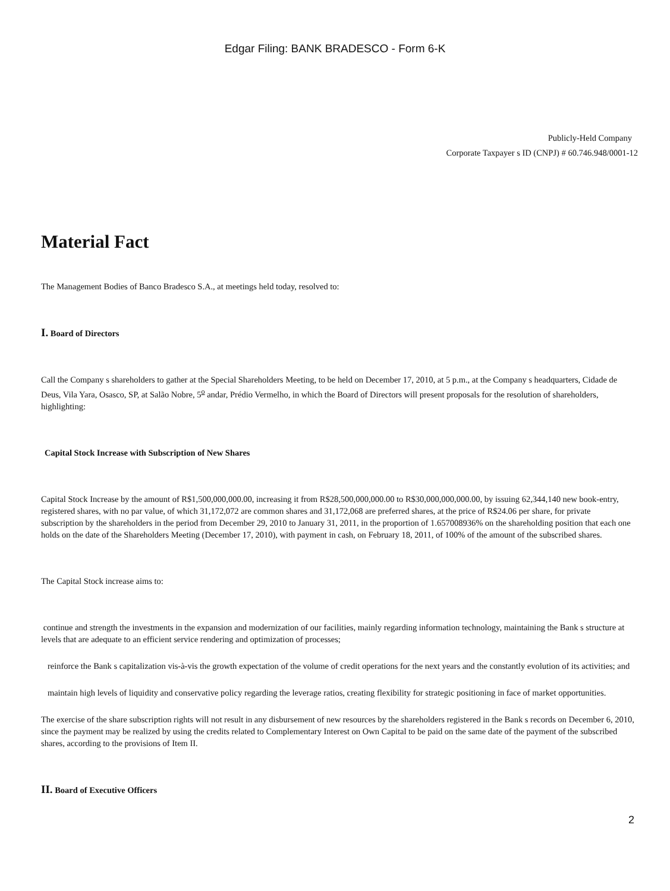Edgar Filing: BANK BRADESCO - Form 6-K
Publicly-Held Company
Corporate Taxpayer s ID (CNPJ) # 60.746.948/0001-12
Material Fact
The Management Bodies of Banco Bradesco S.A., at meetings held today, resolved to:
I. Board of Directors
Call the Company s shareholders to gather at the Special Shareholders Meeting, to be held on December 17, 2010, at 5 p.m., at the Company s headquarters, Cidade de Deus, Vila Yara, Osasco, SP, at Salão Nobre, 5<sup>o</sup> andar, Prédio Vermelho, in which the Board of Directors will present proposals for the resolution of shareholders, highlighting:
Capital Stock Increase with Subscription of New Shares
Capital Stock Increase by the amount of R$1,500,000,000.00, increasing it from R$28,500,000,000.00 to R$30,000,000,000.00, by issuing 62,344,140 new book-entry, registered shares, with no par value, of which 31,172,072 are common shares and 31,172,068 are preferred shares, at the price of R$24.06 per share, for private subscription by the shareholders in the period from December 29, 2010 to January 31, 2011, in the proportion of 1.657008936% on the shareholding position that each one holds on the date of the Shareholders Meeting (December 17, 2010), with payment in cash, on February 18, 2011, of 100% of the amount of the subscribed shares.
The Capital Stock increase aims to:
continue and strength the investments in the expansion and modernization of our facilities, mainly regarding information technology, maintaining the Bank s structure at levels that are adequate to an efficient service rendering and optimization of processes;
reinforce the Bank s capitalization vis-à-vis the growth expectation of the volume of credit operations for the next years and the constantly evolution of its activities; and
maintain high levels of liquidity and conservative policy regarding the leverage ratios, creating flexibility for strategic positioning in face of market opportunities.
The exercise of the share subscription rights will not result in any disbursement of new resources by the shareholders registered in the Bank s records on December 6, 2010, since the payment may be realized by using the credits related to Complementary Interest on Own Capital to be paid on the same date of the payment of the subscribed shares, according to the provisions of Item II.
II. Board of Executive Officers
2